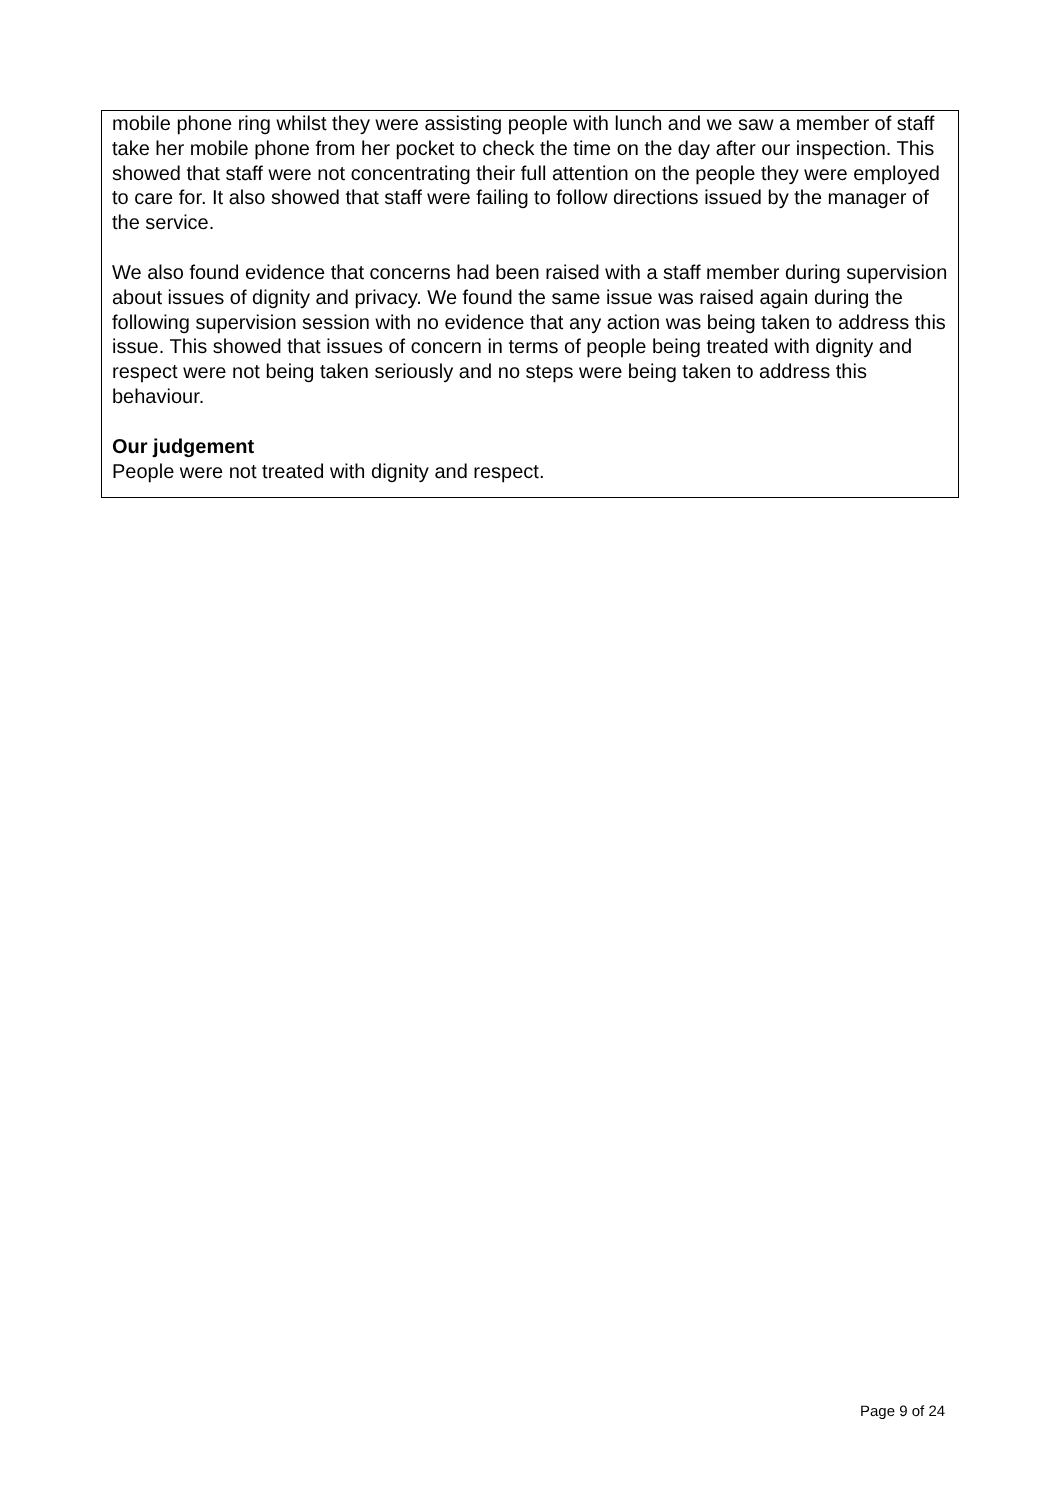mobile phone ring whilst they were assisting people with lunch and we saw a member of staff take her mobile phone from her pocket to check the time on the day after our inspection. This showed that staff were not concentrating their full attention on the people they were employed to care for. It also showed that staff were failing to follow directions issued by the manager of the service.
We also found evidence that concerns had been raised with a staff member during supervision about issues of dignity and privacy. We found the same issue was raised again during the following supervision session with no evidence that any action was being taken to address this issue. This showed that issues of concern in terms of people being treated with dignity and respect were not being taken seriously and no steps were being taken to address this behaviour.
Our judgement
People were not treated with dignity and respect.
Page 9 of 24